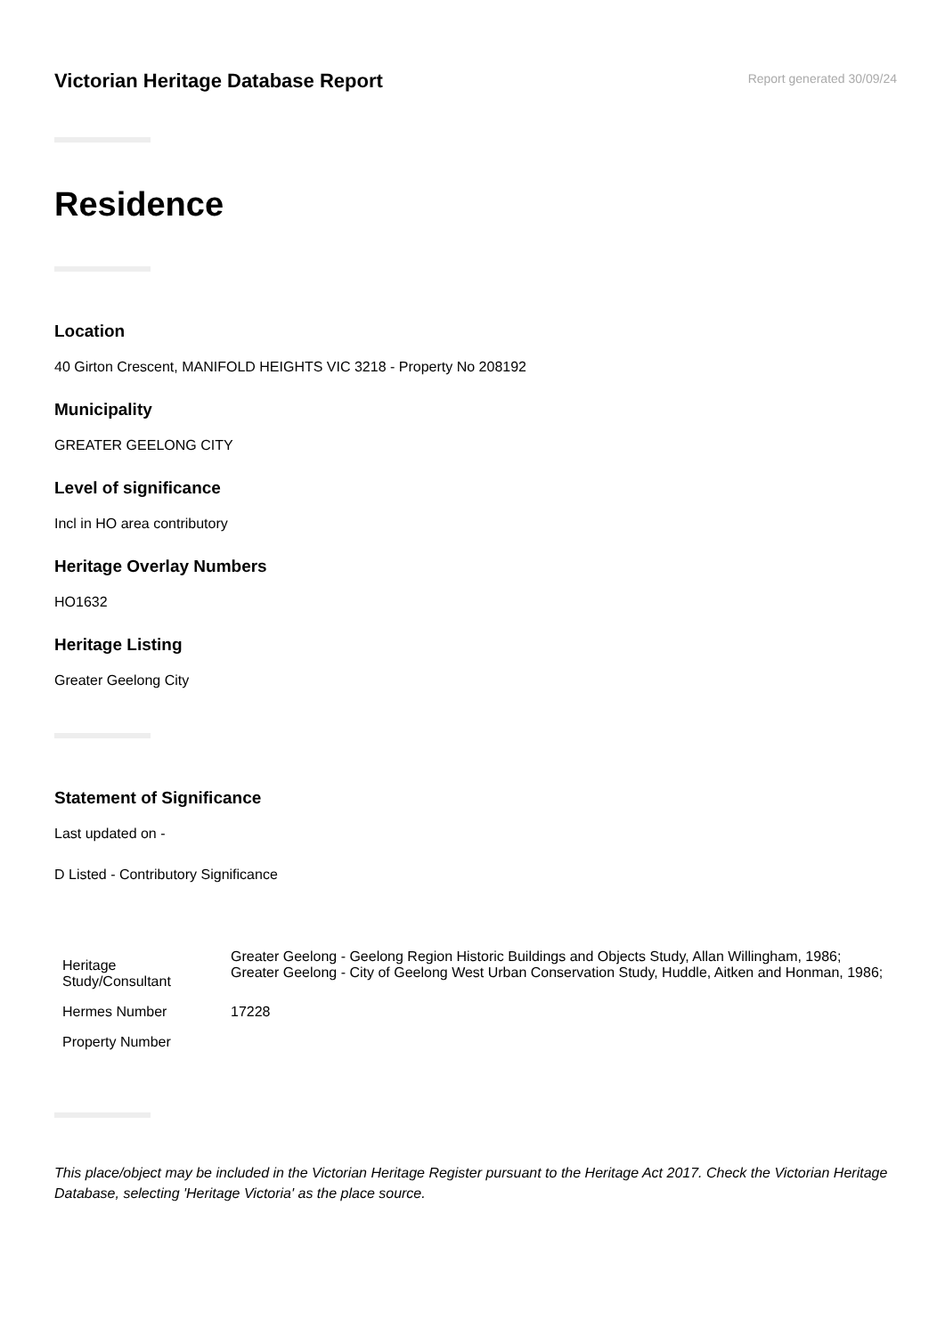Victorian Heritage Database Report
Report generated 30/09/24
Residence
Location
40 Girton Crescent, MANIFOLD HEIGHTS VIC 3218 - Property No 208192
Municipality
GREATER GEELONG CITY
Level of significance
Incl in HO area contributory
Heritage Overlay Numbers
HO1632
Heritage Listing
Greater Geelong City
Statement of Significance
Last updated on -
D Listed - Contributory Significance
| Heritage Study/Consultant | Greater Geelong - Geelong Region Historic Buildings and Objects Study, Allan Willingham, 1986; Greater Geelong - City of Geelong West Urban Conservation Study, Huddle, Aitken and Honman, 1986; |
| Hermes Number | 17228 |
| Property Number | |
This place/object may be included in the Victorian Heritage Register pursuant to the Heritage Act 2017. Check the Victorian Heritage Database, selecting 'Heritage Victoria' as the place source.